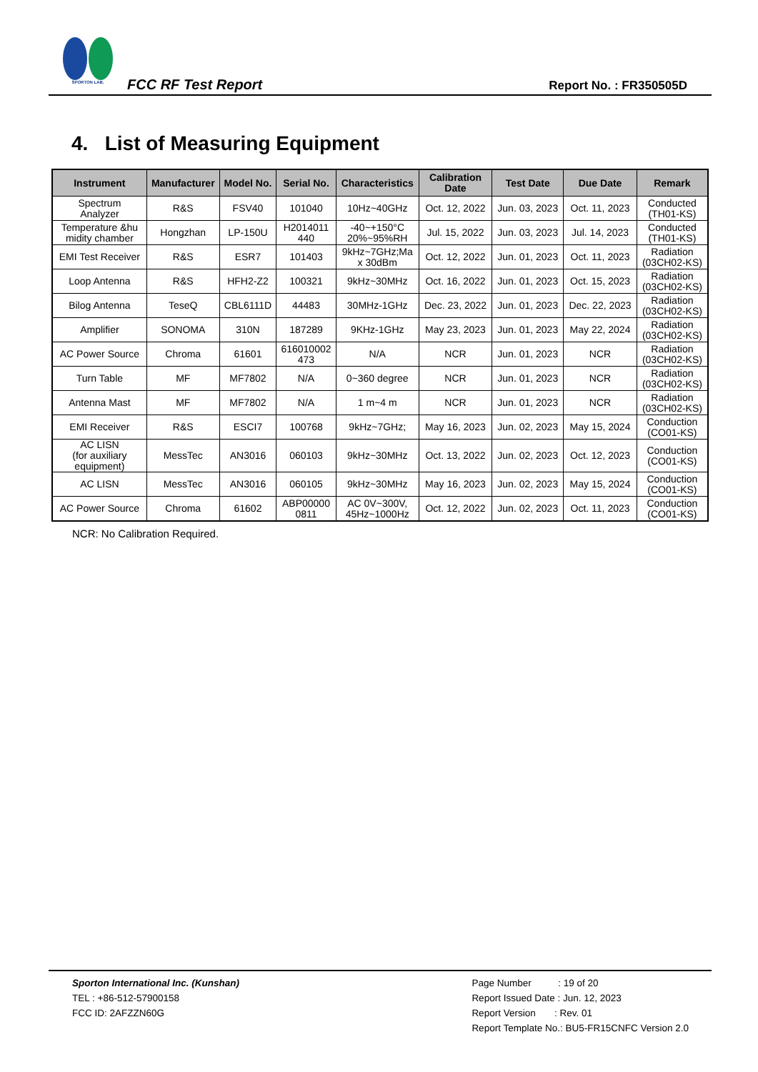SPORTON LAB.
FCC RF Test Report
Report No. : FR350505D
4. List of Measuring Equipment
| Instrument | Manufacturer | Model No. | Serial No. | Characteristics | Calibration Date | Test Date | Due Date | Remark |
| --- | --- | --- | --- | --- | --- | --- | --- | --- |
| Spectrum Analyzer | R&S | FSV40 | 101040 | 10Hz~40GHz | Oct. 12, 2022 | Jun. 03, 2023 | Oct. 11, 2023 | Conducted (TH01-KS) |
| Temperature &hu midity chamber | Hongzhan | LP-150U | H2014011 440 | -40~+150°C 20%~95%RH | Jul. 15, 2022 | Jun. 03, 2023 | Jul. 14, 2023 | Conducted (TH01-KS) |
| EMI Test Receiver | R&S | ESR7 | 101403 | 9kHz~7GHz;Ma x 30dBm | Oct. 12, 2022 | Jun. 01, 2023 | Oct. 11, 2023 | Radiation (03CH02-KS) |
| Loop Antenna | R&S | HFH2-Z2 | 100321 | 9kHz~30MHz | Oct. 16, 2022 | Jun. 01, 2023 | Oct. 15, 2023 | Radiation (03CH02-KS) |
| Bilog Antenna | TeseQ | CBL6111D | 44483 | 30MHz-1GHz | Dec. 23, 2022 | Jun. 01, 2023 | Dec. 22, 2023 | Radiation (03CH02-KS) |
| Amplifier | SONOMA | 310N | 187289 | 9KHz-1GHz | May 23, 2023 | Jun. 01, 2023 | May 22, 2024 | Radiation (03CH02-KS) |
| AC Power Source | Chroma | 61601 | 616010002 473 | N/A | NCR | Jun. 01, 2023 | NCR | Radiation (03CH02-KS) |
| Turn Table | MF | MF7802 | N/A | 0~360 degree | NCR | Jun. 01, 2023 | NCR | Radiation (03CH02-KS) |
| Antenna Mast | MF | MF7802 | N/A | 1 m~4 m | NCR | Jun. 01, 2023 | NCR | Radiation (03CH02-KS) |
| EMI Receiver | R&S | ESCI7 | 100768 | 9kHz~7GHz; | May 16, 2023 | Jun. 02, 2023 | May 15, 2024 | Conduction (CO01-KS) |
| AC LISN (for auxiliary equipment) | MessTec | AN3016 | 060103 | 9kHz~30MHz | Oct. 13, 2022 | Jun. 02, 2023 | Oct. 12, 2023 | Conduction (CO01-KS) |
| AC LISN | MessTec | AN3016 | 060105 | 9kHz~30MHz | May 16, 2023 | Jun. 02, 2023 | May 15, 2024 | Conduction (CO01-KS) |
| AC Power Source | Chroma | 61602 | ABP00000 0811 | AC 0V~300V, 45Hz~1000Hz | Oct. 12, 2022 | Jun. 02, 2023 | Oct. 11, 2023 | Conduction (CO01-KS) |
NCR: No Calibration Required.
Sporton International Inc. (Kunshan)
TEL : +86-512-57900158
FCC ID: 2AFZZN60G
Page Number : 19 of 20
Report Issued Date : Jun. 12, 2023
Report Version : Rev. 01
Report Template No.: BU5-FR15CNFC Version 2.0